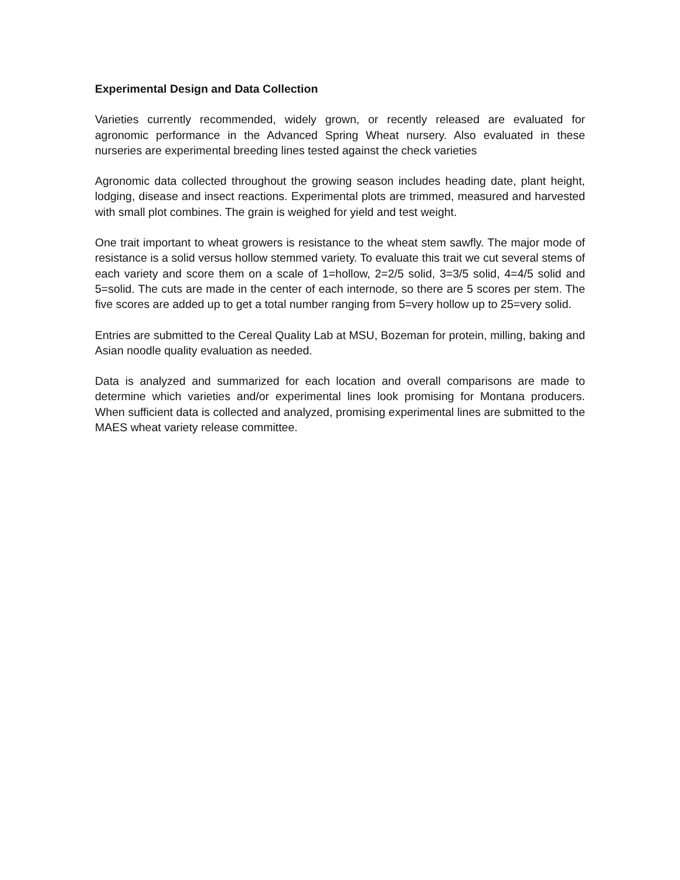Experimental Design and Data Collection
Varieties currently recommended, widely grown, or recently released are evaluated for agronomic performance in the Advanced Spring Wheat nursery. Also evaluated in these nurseries are experimental breeding lines tested against the check varieties
Agronomic data collected throughout the growing season includes heading date, plant height, lodging, disease and insect reactions. Experimental plots are trimmed, measured and harvested with small plot combines. The grain is weighed for yield and test weight.
One trait important to wheat growers is resistance to the wheat stem sawfly. The major mode of resistance is a solid versus hollow stemmed variety. To evaluate this trait we cut several stems of each variety and score them on a scale of 1=hollow, 2=2/5 solid, 3=3/5 solid, 4=4/5 solid and 5=solid. The cuts are made in the center of each internode, so there are 5 scores per stem. The five scores are added up to get a total number ranging from 5=very hollow up to 25=very solid.
Entries are submitted to the Cereal Quality Lab at MSU, Bozeman for protein, milling, baking and Asian noodle quality evaluation as needed.
Data is analyzed and summarized for each location and overall comparisons are made to determine which varieties and/or experimental lines look promising for Montana producers. When sufficient data is collected and analyzed, promising experimental lines are submitted to the MAES wheat variety release committee.